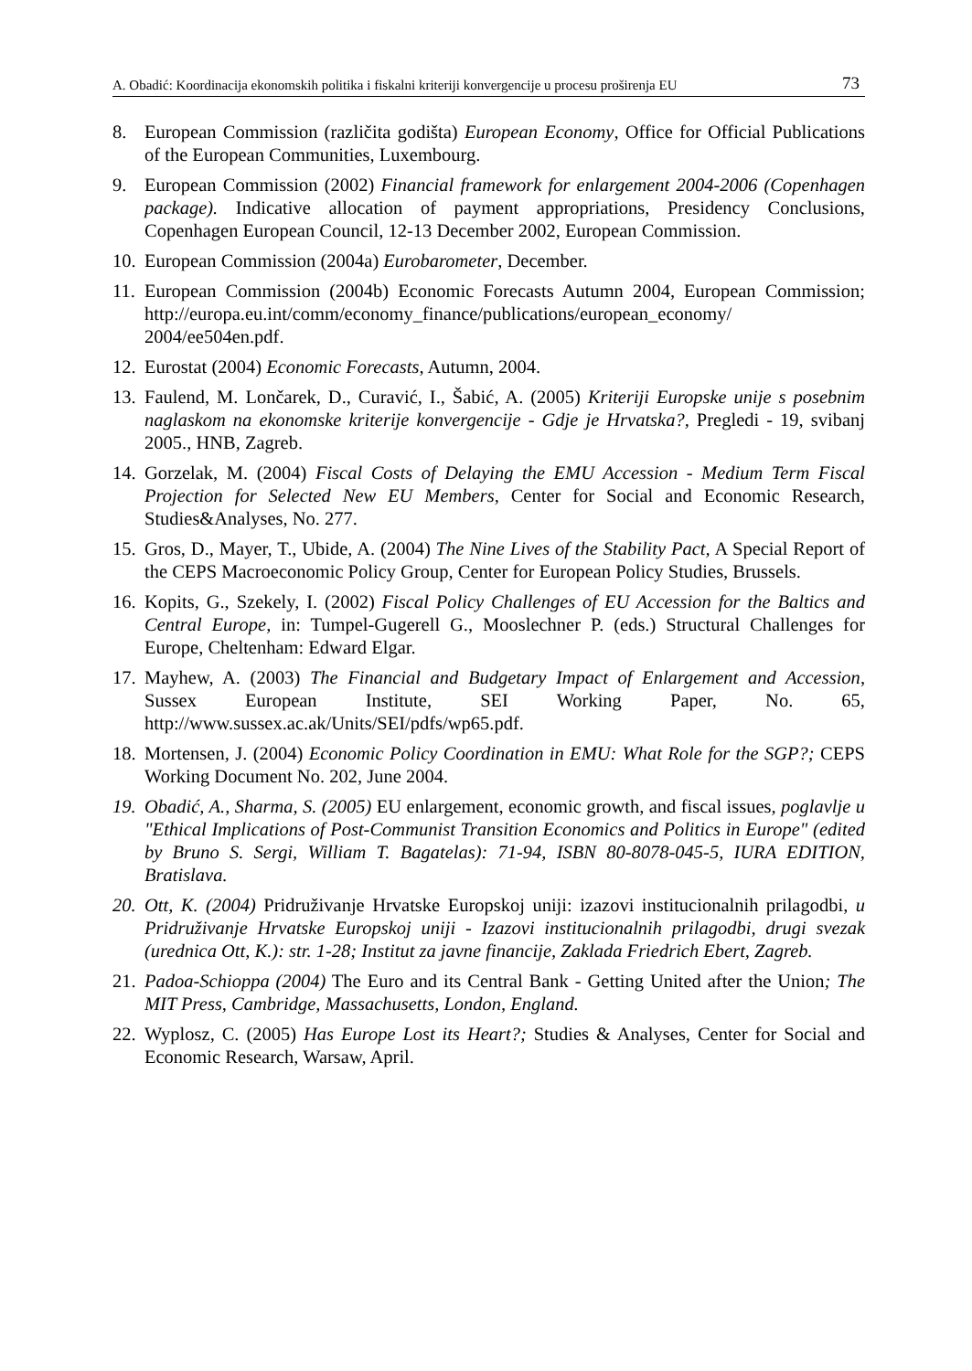A. Obadić: Koordinacija ekonomskih politika i fiskalni kriteriji konvergencije u procesu proširenja EU 73
8. European Commission (različita godišta) European Economy, Office for Official Publications of the European Communities, Luxembourg.
9. European Commission (2002) Financial framework for enlargement 2004-2006 (Copenhagen package). Indicative allocation of payment appropriations, Presidency Conclusions, Copenhagen European Council, 12-13 December 2002, European Commission.
10. European Commission (2004a) Eurobarometer, December.
11. European Commission (2004b) Economic Forecasts Autumn 2004, European Commission; http://europa.eu.int/comm/economy_finance/publications/european_economy/ 2004/ee504en.pdf.
12. Eurostat (2004) Economic Forecasts, Autumn, 2004.
13. Faulend, M. Lončarek, D., Curavić, I., Šabić, A. (2005) Kriteriji Europske unije s posebnim naglaskom na ekonomske kriterije konvergencije - Gdje je Hrvatska?, Pregledi - 19, svibanj 2005., HNB, Zagreb.
14. Gorzelak, M. (2004) Fiscal Costs of Delaying the EMU Accession - Medium Term Fiscal Projection for Selected New EU Members, Center for Social and Economic Research, Studies&Analyses, No. 277.
15. Gros, D., Mayer, T., Ubide, A. (2004) The Nine Lives of the Stability Pact, A Special Report of the CEPS Macroeconomic Policy Group, Center for European Policy Studies, Brussels.
16. Kopits, G., Szekely, I. (2002) Fiscal Policy Challenges of EU Accession for the Baltics and Central Europe, in: Tumpel-Gugerell G., Mooslechner P. (eds.) Structural Challenges for Europe, Cheltenham: Edward Elgar.
17. Mayhew, A. (2003) The Financial and Budgetary Impact of Enlargement and Accession, Sussex European Institute, SEI Working Paper, No. 65, http://www.sussex.ac.ak/Units/SEI/pdfs/wp65.pdf.
18. Mortensen, J. (2004) Economic Policy Coordination in EMU: What Role for the SGP?; CEPS Working Document No. 202, June 2004.
19. Obadić, A., Sharma, S. (2005) EU enlargement, economic growth, and fiscal issues, poglavlje u "Ethical Implications of Post-Communist Transition Economics and Politics in Europe" (edited by Bruno S. Sergi, William T. Bagatelas): 71-94, ISBN 80-8078-045-5, IURA EDITION, Bratislava.
20. Ott, K. (2004) Pridruživanje Hrvatske Europskoj uniji: izazovi institucionalnih prilagodbi, u Pridruživanje Hrvatske Europskoj uniji - Izazovi institucionalnih prilagodbi, drugi svezak (urednica Ott, K.): str. 1-28; Institut za javne financije, Zaklada Friedrich Ebert, Zagreb.
21. Padoa-Schioppa (2004) The Euro and its Central Bank - Getting United after the Union; The MIT Press, Cambridge, Massachusetts, London, England.
22. Wyplosz, C. (2005) Has Europe Lost its Heart?; Studies & Analyses, Center for Social and Economic Research, Warsaw, April.